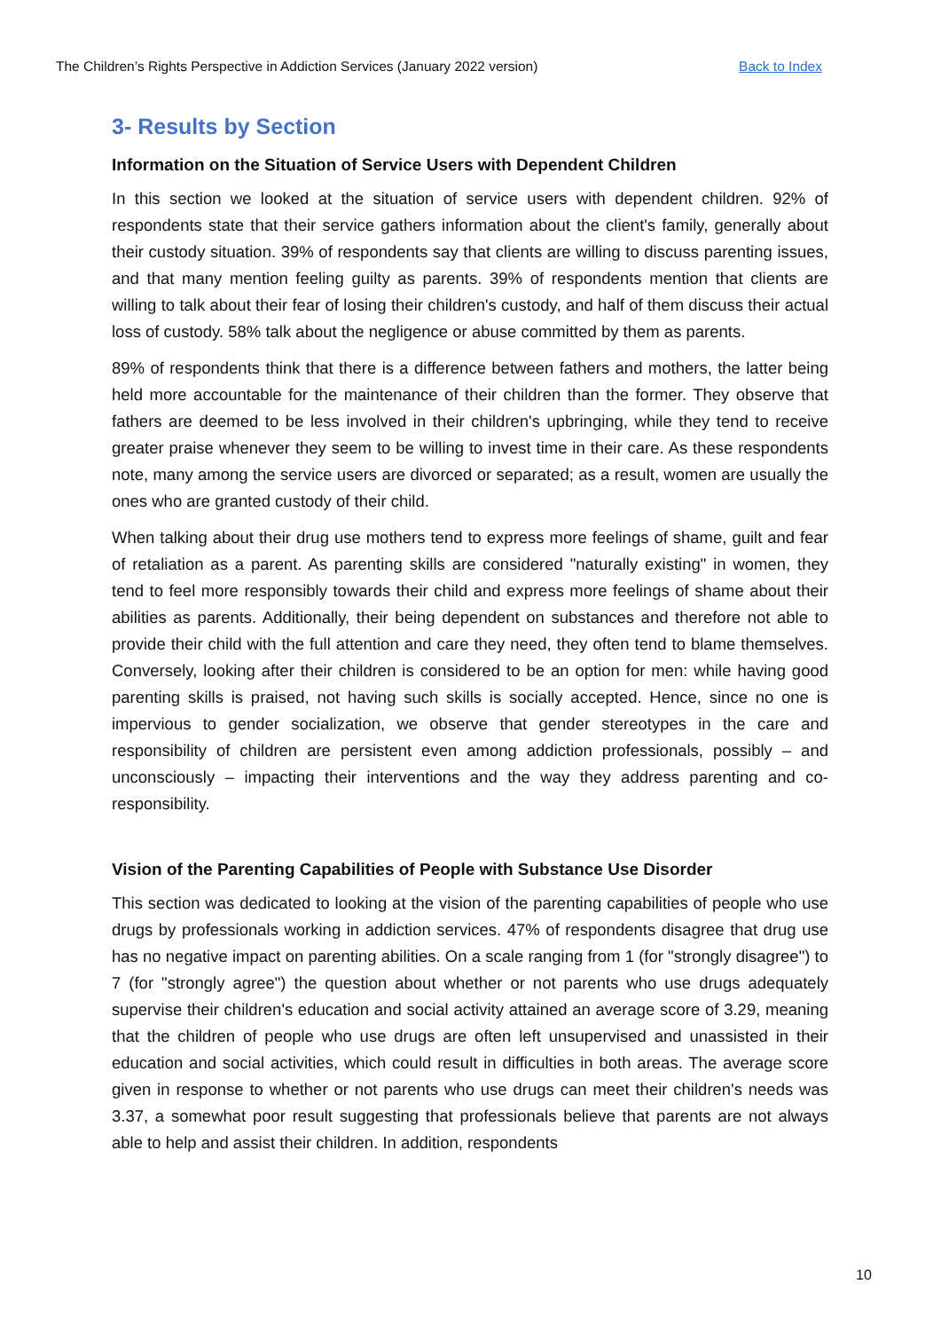The Children’s Rights Perspective in Addiction Services (January 2022 version) Back to Index
3- Results by Section
Information on the Situation of Service Users with Dependent Children
In this section we looked at the situation of service users with dependent children. 92% of respondents state that their service gathers information about the client's family, generally about their custody situation. 39% of respondents say that clients are willing to discuss parenting issues, and that many mention feeling guilty as parents. 39% of respondents mention that clients are willing to talk about their fear of losing their children's custody, and half of them discuss their actual loss of custody. 58% talk about the negligence or abuse committed by them as parents.
89% of respondents think that there is a difference between fathers and mothers, the latter being held more accountable for the maintenance of their children than the former. They observe that fathers are deemed to be less involved in their children's upbringing, while they tend to receive greater praise whenever they seem to be willing to invest time in their care. As these respondents note, many among the service users are divorced or separated; as a result, women are usually the ones who are granted custody of their child.
When talking about their drug use mothers tend to express more feelings of shame, guilt and fear of retaliation as a parent. As parenting skills are considered "naturally existing" in women, they tend to feel more responsibly towards their child and express more feelings of shame about their abilities as parents. Additionally, their being dependent on substances and therefore not able to provide their child with the full attention and care they need, they often tend to blame themselves. Conversely, looking after their children is considered to be an option for men: while having good parenting skills is praised, not having such skills is socially accepted. Hence, since no one is impervious to gender socialization, we observe that gender stereotypes in the care and responsibility of children are persistent even among addiction professionals, possibly – and unconsciously – impacting their interventions and the way they address parenting and co-responsibility.
Vision of the Parenting Capabilities of People with Substance Use Disorder
This section was dedicated to looking at the vision of the parenting capabilities of people who use drugs by professionals working in addiction services. 47% of respondents disagree that drug use has no negative impact on parenting abilities. On a scale ranging from 1 (for "strongly disagree") to 7 (for "strongly agree") the question about whether or not parents who use drugs adequately supervise their children's education and social activity attained an average score of 3.29, meaning that the children of people who use drugs are often left unsupervised and unassisted in their education and social activities, which could result in difficulties in both areas. The average score given in response to whether or not parents who use drugs can meet their children's needs was 3.37, a somewhat poor result suggesting that professionals believe that parents are not always able to help and assist their children. In addition, respondents
10